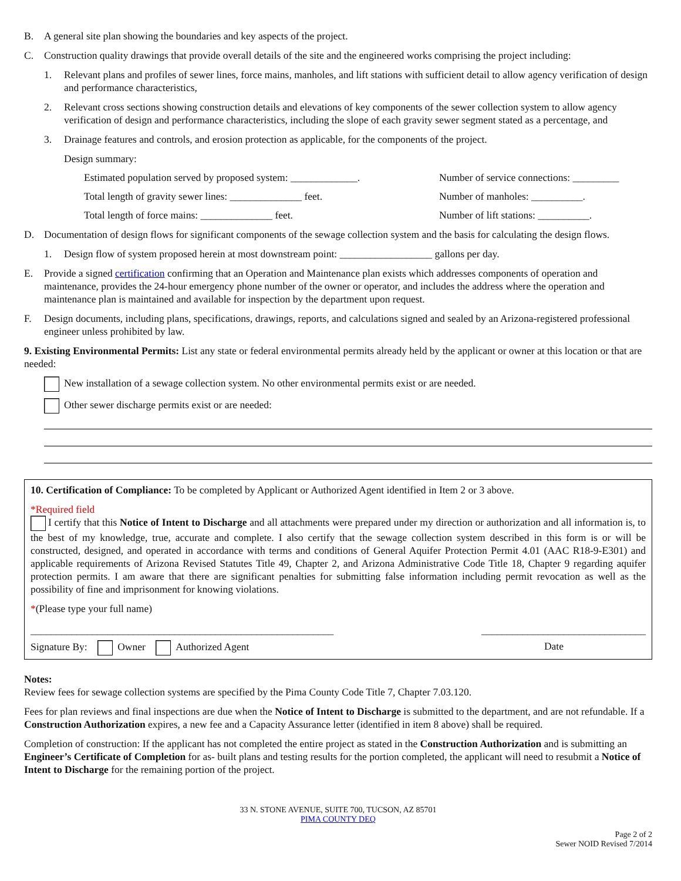B. A general site plan showing the boundaries and key aspects of the project.
C. Construction quality drawings that provide overall details of the site and the engineered works comprising the project including:
1. Relevant plans and profiles of sewer lines, force mains, manholes, and lift stations with sufficient detail to allow agency verification of design and performance characteristics,
2. Relevant cross sections showing construction details and elevations of key components of the sewer collection system to allow agency verification of design and performance characteristics, including the slope of each gravity sewer segment stated as a percentage, and
3. Drainage features and controls, and erosion protection as applicable, for the components of the project.
Design summary:
Estimated population served by proposed system: _____________.
Number of service connections: _________
Total length of gravity sewer lines: ______________ feet. Number of manholes: __________.
Total length of force mains: ______________ feet. Number of lift stations: __________.
D. Documentation of design flows for significant components of the sewage collection system and the basis for calculating the design flows.
1. Design flow of system proposed herein at most downstream point: __________________ gallons per day.
E. Provide a signed certification confirming that an Operation and Maintenance plan exists which addresses components of operation and maintenance, provides the 24-hour emergency phone number of the owner or operator, and includes the address where the operation and maintenance plan is maintained and available for inspection by the department upon request.
F. Design documents, including plans, specifications, drawings, reports, and calculations signed and sealed by an Arizona-registered professional engineer unless prohibited by law.
9. Existing Environmental Permits: List any state or federal environmental permits already held by the applicant or owner at this location or that are needed:
New installation of a sewage collection system. No other environmental permits exist or are needed.
Other sewer discharge permits exist or are needed:
10. Certification of Compliance: To be completed by Applicant or Authorized Agent identified in Item 2 or 3 above.
*Required field
I certify that this Notice of Intent to Discharge and all attachments were prepared under my direction or authorization and all information is, to the best of my knowledge, true, accurate and complete. I also certify that the sewage collection system described in this form is or will be constructed, designed, and operated in accordance with terms and conditions of General Aquifer Protection Permit 4.01 (AAC R18-9-E301) and applicable requirements of Arizona Revised Statutes Title 49, Chapter 2, and Arizona Administrative Code Title 18, Chapter 9 regarding aquifer protection permits. I am aware that there are significant penalties for submitting false information including permit revocation as well as the possibility of fine and imprisonment for knowing violations.
*(Please type your full name)
___________________________________________________________ ________________________________
Signature By: Owner Authorized Agent Date
Notes:
Review fees for sewage collection systems are specified by the Pima County Code Title 7, Chapter 7.03.120.
Fees for plan reviews and final inspections are due when the Notice of Intent to Discharge is submitted to the department, and are not refundable. If a Construction Authorization expires, a new fee and a Capacity Assurance letter (identified in item 8 above) shall be required.
Completion of construction: If the applicant has not completed the entire project as stated in the Construction Authorization and is submitting an Engineer’s Certificate of Completion for as- built plans and testing results for the portion completed, the applicant will need to resubmit a Notice of Intent to Discharge for the remaining portion of the project.
33 N. STONE AVENUE, SUITE 700, TUCSON, AZ 85701
PIMA COUNTY DEQ
Page 2 of 2
Sewer NOID Revised 7/2014